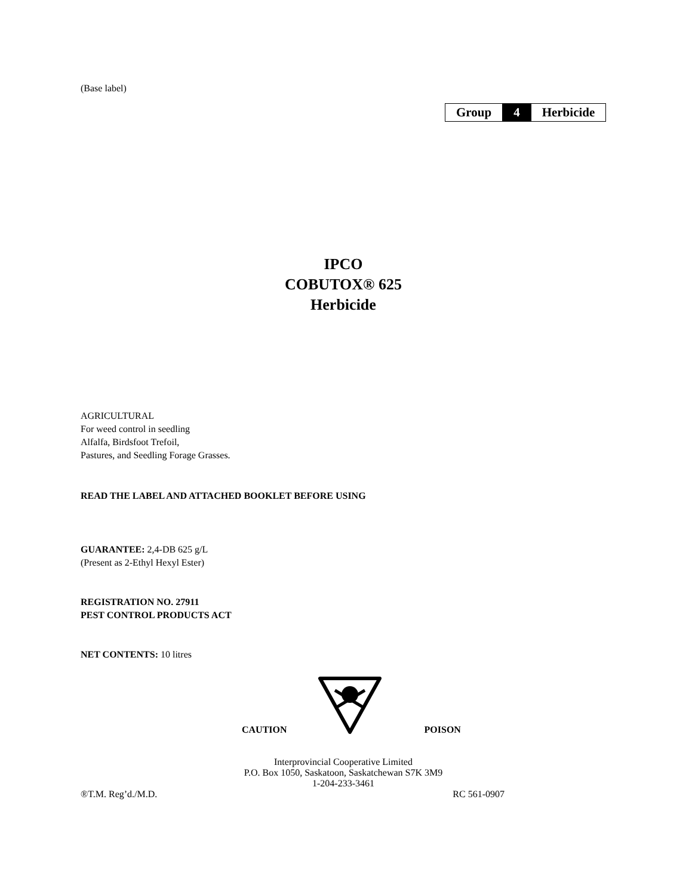(Base label)
| Group | 4 | Herbicide |
IPCO
COBUTOX® 625
Herbicide
AGRICULTURAL
For weed control in seedling
Alfalfa, Birdsfoot Trefoil,
Pastures, and Seedling Forage Grasses.
READ THE LABEL AND ATTACHED BOOKLET BEFORE USING
GUARANTEE: 2,4-DB 625 g/L
(Present as 2-Ethyl Hexyl Ester)
REGISTRATION NO. 27911
PEST CONTROL PRODUCTS ACT
NET CONTENTS: 10 litres
CAUTION POISON
Interprovincial Cooperative Limited
P.O. Box 1050, Saskatoon, Saskatchewan S7K 3M9
1-204-233-3461
®T.M. Reg’d./M.D. RC 561-0907